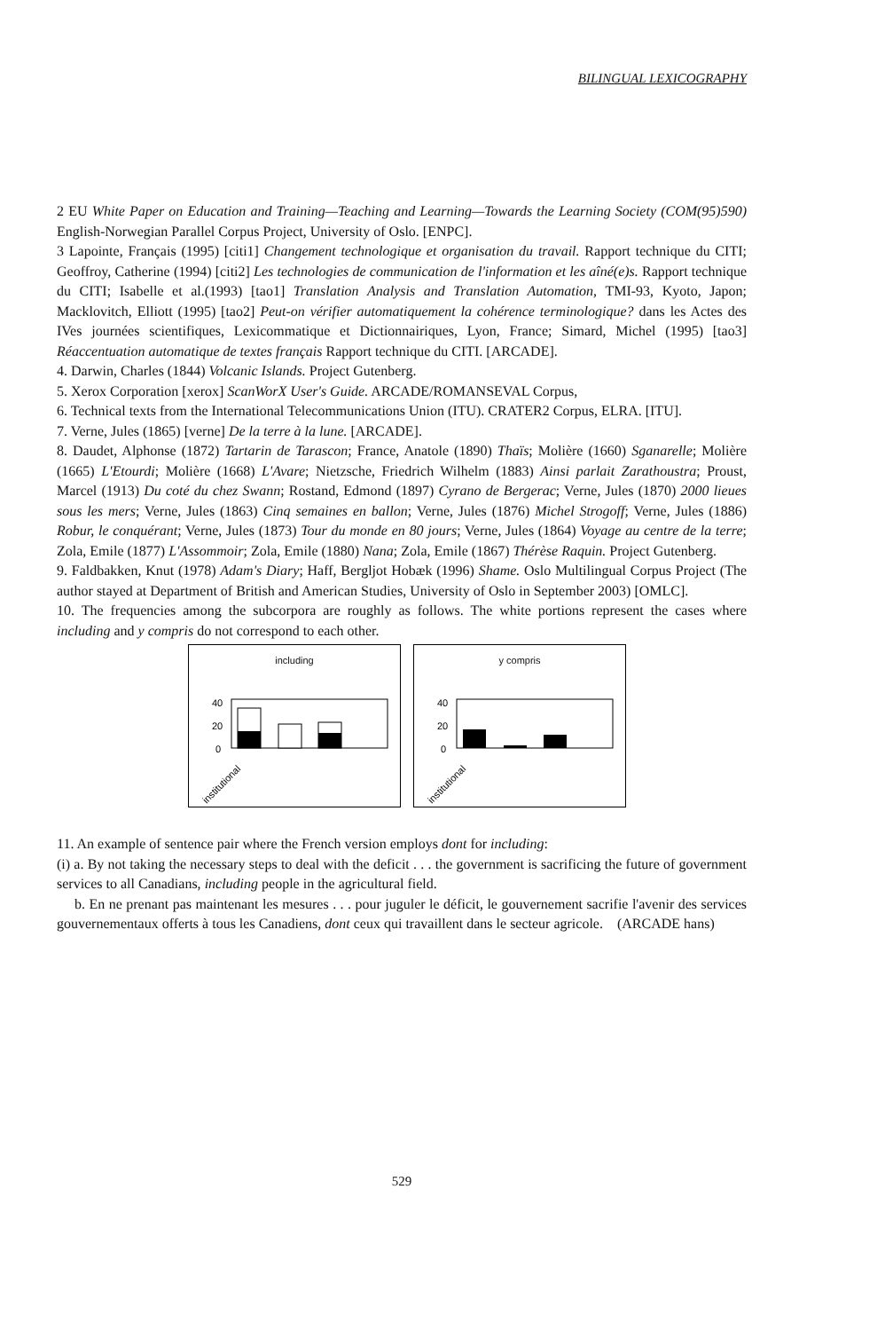BILINGUAL LEXICOGRAPHY
2 EU White Paper on Education and Training—Teaching and Learning—Towards the Learning Society (COM(95)590) English-Norwegian Parallel Corpus Project, University of Oslo. [ENPC].
3 Lapointe, Français (1995) [citi1] Changement technologique et organisation du travail. Rapport technique du CITI; Geoffroy, Catherine (1994) [citi2] Les technologies de communication de l'information et les aîné(e)s. Rapport technique du CITI; Isabelle et al.(1993) [tao1] Translation Analysis and Translation Automation, TMI-93, Kyoto, Japon; Macklovitch, Elliott (1995) [tao2] Peut-on vérifier automatiquement la cohérence terminologique? dans les Actes des IVes journées scientifiques, Lexicommatique et Dictionnairiques, Lyon, France; Simard, Michel (1995) [tao3] Réaccentuation automatique de textes français Rapport technique du CITI. [ARCADE].
4. Darwin, Charles (1844) Volcanic Islands. Project Gutenberg.
5. Xerox Corporation [xerox] ScanWorX User's Guide. ARCADE/ROMANSEVAL Corpus,
6. Technical texts from the International Telecommunications Union (ITU). CRATER2 Corpus, ELRA. [ITU].
7. Verne, Jules (1865) [verne] De la terre à la lune. [ARCADE].
8. Daudet, Alphonse (1872) Tartarin de Tarascon; France, Anatole (1890) Thaïs; Molière (1660) Sganarelle; Molière (1665) L'Etourdi; Molière (1668) L'Avare; Nietzsche, Friedrich Wilhelm (1883) Ainsi parlait Zarathoustra; Proust, Marcel (1913) Du coté du chez Swann; Rostand, Edmond (1897) Cyrano de Bergerac; Verne, Jules (1870) 2000 lieues sous les mers; Verne, Jules (1863) Cinq semaines en ballon; Verne, Jules (1876) Michel Strogoff; Verne, Jules (1886) Robur, le conquérant; Verne, Jules (1873) Tour du monde en 80 jours; Verne, Jules (1864) Voyage au centre de la terre; Zola, Emile (1877) L'Assommoir; Zola, Emile (1880) Nana; Zola, Emile (1867) Thérèse Raquin. Project Gutenberg.
9. Faldbakken, Knut (1978) Adam's Diary; Haff, Bergljot Hobæk (1996) Shame. Oslo Multilingual Corpus Project (The author stayed at Department of British and American Studies, University of Oslo in September 2003) [OMLC].
10. The frequencies among the subcorpora are roughly as follows. The white portions represent the cases where including and y compris do not correspond to each other.
including
40
20
0
institutional
y compris
40
20
0
institutional
11. An example of sentence pair where the French version employs dont for including:
(i) a. By not taking the necessary steps to deal with the deficit . . . the government is sacrificing the future of government services to all Canadians, including people in the agricultural field.
b. En ne prenant pas maintenant les mesures . . . pour juguler le déficit, le gouvernement sacrifie l'avenir des services gouvernementaux offerts à tous les Canadiens, dont ceux qui travaillent dans le secteur agricole. (ARCADE hans)
529